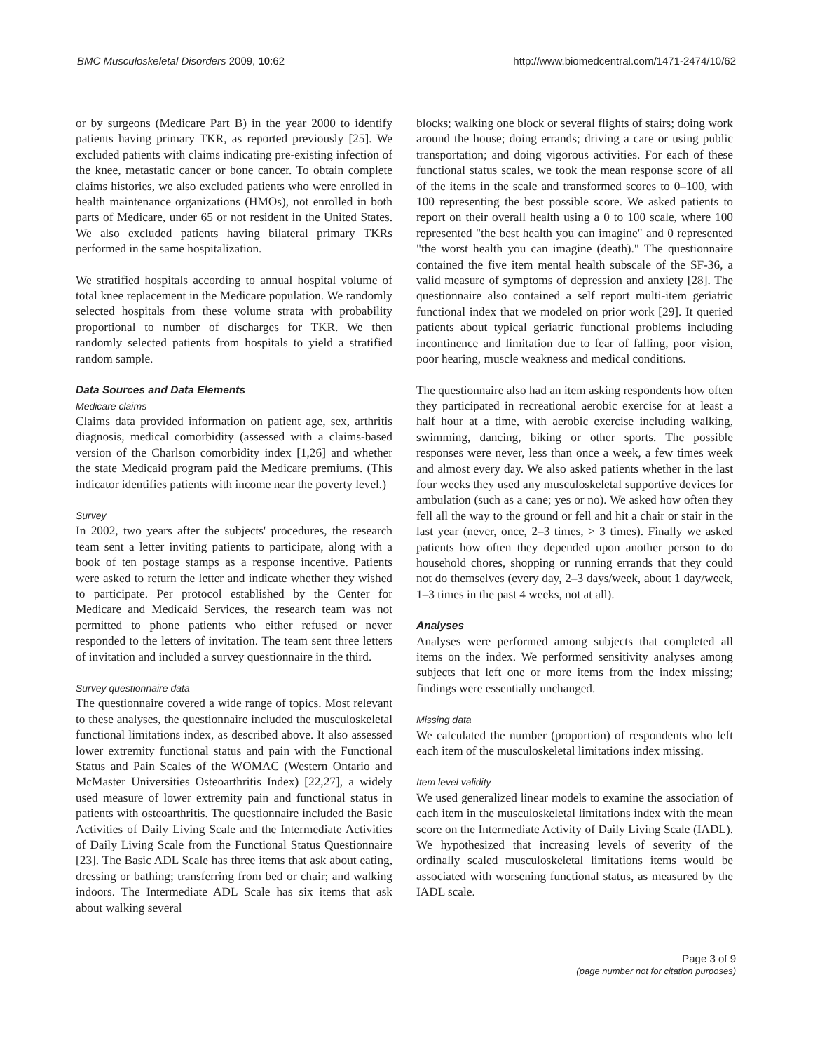BMC Musculoskeletal Disorders 2009, 10:62 http://www.biomedcentral.com/1471-2474/10/62
or by surgeons (Medicare Part B) in the year 2000 to identify patients having primary TKR, as reported previously [25]. We excluded patients with claims indicating pre-existing infection of the knee, metastatic cancer or bone cancer. To obtain complete claims histories, we also excluded patients who were enrolled in health maintenance organizations (HMOs), not enrolled in both parts of Medicare, under 65 or not resident in the United States. We also excluded patients having bilateral primary TKRs performed in the same hospitalization.
We stratified hospitals according to annual hospital volume of total knee replacement in the Medicare population. We randomly selected hospitals from these volume strata with probability proportional to number of discharges for TKR. We then randomly selected patients from hospitals to yield a stratified random sample.
Data Sources and Data Elements
Medicare claims
Claims data provided information on patient age, sex, arthritis diagnosis, medical comorbidity (assessed with a claims-based version of the Charlson comorbidity index [1,26] and whether the state Medicaid program paid the Medicare premiums. (This indicator identifies patients with income near the poverty level.)
Survey
In 2002, two years after the subjects' procedures, the research team sent a letter inviting patients to participate, along with a book of ten postage stamps as a response incentive. Patients were asked to return the letter and indicate whether they wished to participate. Per protocol established by the Center for Medicare and Medicaid Services, the research team was not permitted to phone patients who either refused or never responded to the letters of invitation. The team sent three letters of invitation and included a survey questionnaire in the third.
Survey questionnaire data
The questionnaire covered a wide range of topics. Most relevant to these analyses, the questionnaire included the musculoskeletal functional limitations index, as described above. It also assessed lower extremity functional status and pain with the Functional Status and Pain Scales of the WOMAC (Western Ontario and McMaster Universities Osteoarthritis Index) [22,27], a widely used measure of lower extremity pain and functional status in patients with osteoarthritis. The questionnaire included the Basic Activities of Daily Living Scale and the Intermediate Activities of Daily Living Scale from the Functional Status Questionnaire [23]. The Basic ADL Scale has three items that ask about eating, dressing or bathing; transferring from bed or chair; and walking indoors. The Intermediate ADL Scale has six items that ask about walking several
blocks; walking one block or several flights of stairs; doing work around the house; doing errands; driving a care or using public transportation; and doing vigorous activities. For each of these functional status scales, we took the mean response score of all of the items in the scale and transformed scores to 0–100, with 100 representing the best possible score. We asked patients to report on their overall health using a 0 to 100 scale, where 100 represented "the best health you can imagine" and 0 represented "the worst health you can imagine (death)." The questionnaire contained the five item mental health subscale of the SF-36, a valid measure of symptoms of depression and anxiety [28]. The questionnaire also contained a self report multi-item geriatric functional index that we modeled on prior work [29]. It queried patients about typical geriatric functional problems including incontinence and limitation due to fear of falling, poor vision, poor hearing, muscle weakness and medical conditions.
The questionnaire also had an item asking respondents how often they participated in recreational aerobic exercise for at least a half hour at a time, with aerobic exercise including walking, swimming, dancing, biking or other sports. The possible responses were never, less than once a week, a few times week and almost every day. We also asked patients whether in the last four weeks they used any musculoskeletal supportive devices for ambulation (such as a cane; yes or no). We asked how often they fell all the way to the ground or fell and hit a chair or stair in the last year (never, once, 2–3 times, > 3 times). Finally we asked patients how often they depended upon another person to do household chores, shopping or running errands that they could not do themselves (every day, 2–3 days/week, about 1 day/week, 1–3 times in the past 4 weeks, not at all).
Analyses
Analyses were performed among subjects that completed all items on the index. We performed sensitivity analyses among subjects that left one or more items from the index missing; findings were essentially unchanged.
Missing data
We calculated the number (proportion) of respondents who left each item of the musculoskeletal limitations index missing.
Item level validity
We used generalized linear models to examine the association of each item in the musculoskeletal limitations index with the mean score on the Intermediate Activity of Daily Living Scale (IADL). We hypothesized that increasing levels of severity of the ordinally scaled musculoskeletal limitations items would be associated with worsening functional status, as measured by the IADL scale.
Page 3 of 9
(page number not for citation purposes)